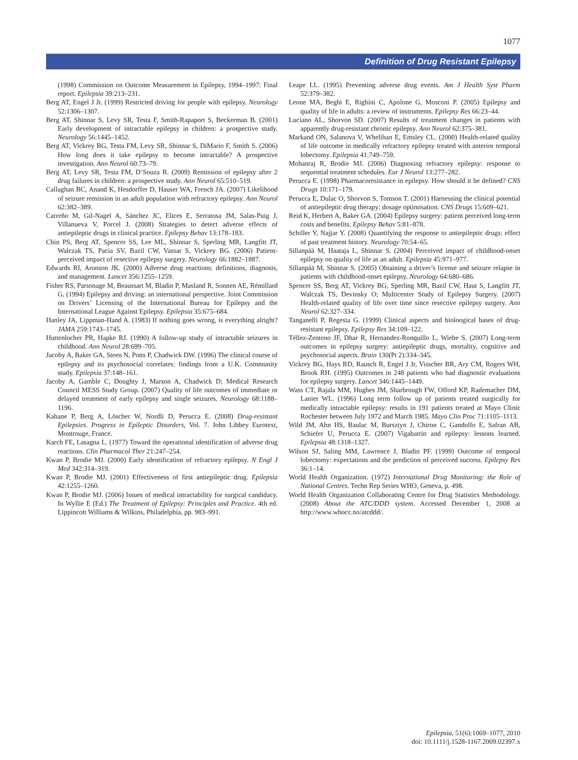1077
Definition of Drug Resistant Epilepsy
(1998) Commission on Outcome Measurement in Epilepsy, 1994–1997: Final report. Epilepsia 39:213–231.
Berg AT, Engel J Jr. (1999) Restricted driving for people with epilepsy. Neurology 52:1306–1307.
Berg AT, Shinnar S, Levy SR, Testa F, Smith-Rapaport S, Beckerman B. (2001) Early development of intractable epilepsy in children: a prospective study. Neurology 56:1445–1452.
Berg AT, Vickrey BG, Testa FM, Levy SR, Shinnar S, DiMario F, Smith S. (2006) How long does it take epilepsy to become intractable? A prospective investigation. Ann Neurol 60:73–79.
Berg AT, Levy SR, Testa FM, D’Souza R. (2009) Remission of epilepsy after 2 drug failures in children: a prospective study. Ann Neurol 65:510–519.
Callaghan BC, Anand K, Hesdorffer D, Hauser WA, French JA. (2007) Likelihood of seizure remission in an adult population with refractory epilepsy. Ann Neurol 62:382–389.
Carreño M, Gil-Nagel A, Sánchez JC, Elices E, Serratosa JM, Salas-Puig J, Villanueva V, Porcel J. (2008) Strategies to detect adverse effects of antiepileptic drugs in clinical practice. Epilepsy Behav 13:178–183.
Chin PS, Berg AT, Spencer SS, Lee ML, Shinnar S, Sperling MR, Langfitt JT, Walczak TS, Pacia SV, Bazil CW, Vassar S, Vickrey BG. (2006) Patient-perceived impact of resective epilepsy surgery. Neurology 66:1882–1887.
Edwards RI, Aronson JK. (2000) Adverse drug reactions: definitions, diagnosis, and management. Lancet 356:1255–1259.
Fisher RS, Parsonage M, Beaussart M, Bladin P, Masland R, Sonnen AE, Rémillard G. (1994) Epilepsy and driving: an international perspective. Joint Commission on Drivers’ Licensing of the International Bureau for Epilepsy and the International League Against Epilepsy. Epilepsia 35:675–684.
Hanley JA, Lippman-Hand A. (1983) If nothing goes wrong, is everything alright? JAMA 259:1743–1745.
Huttenlocher PR, Hapke RJ. (1990) A follow-up study of intractable seizures in childhood. Ann Neurol 28:699–705.
Jacoby A, Baker GA, Steen N, Potts P, Chadwick DW. (1996) The clinical course of epilepsy and its psychosocial correlates: findings from a U.K. Community study. Epilepsia 37:148–161.
Jacoby A, Gamble C, Doughty J, Marson A, Chadwick D; Medical Research Council MESS Study Group. (2007) Quality of life outcomes of immediate or delayed treatment of early epilepsy and single seizures. Neurology 68:1188–1196.
Kahane P, Berg A, Löscher W, Nordli D, Perucca E. (2008) Drug-resistant Epilepsies. Progress in Epileptic Disorders, Vol. 7. John Libbey Eurotext, Montrouge, France.
Karch FE, Lasagna L. (1977) Toward the operational identification of adverse drug reactions. Clin Pharmacol Ther 21:247–254.
Kwan P, Brodie MJ. (2000) Early identification of refractory epilepsy. N Engl J Med 342:314–319.
Kwan P, Brodie MJ. (2001) Effectiveness of first antiepileptic drug. Epilepsia 42:1255–1260.
Kwan P, Brodie MJ. (2006) Issues of medical intractability for surgical candidacy. In Wyllie E (Ed.) The Treatment of Epilepsy: Principles and Practice. 4th ed. Lippincott Williams & Wilkins, Philadelphia, pp. 983–991.
Leape LL. (1995) Preventing adverse drug events. Am J Health Syst Pharm 52:379–382.
Leone MA, Beghi E, Righini C, Apolone G, Mosconi P. (2005) Epilepsy and quality of life in adults: a review of instruments. Epilepsy Res 66:23–44.
Luciano AL, Shorvon SD. (2007) Results of treatment changes in patients with apparently drug-resistant chronic epilepsy. Ann Neurol 62:375–381.
Markand ON, Salanova V, Whelihan E, Emsley CL. (2000) Health-related quality of life outcome in medically refractory epilepsy treated with anterior temporal lobectomy. Epilepsia 41:749–759.
Mohanraj R, Brodie MJ. (2006) Diagnosing refractory epilepsy: response to sequential treatment schedules. Eur J Neurol 13:277–282.
Perucca E. (1998) Pharmacoresistance in epilepsy. How should it be defined? CNS Drugs 10:171–179.
Perucca E, Dulac O, Shorvon S, Tomson T. (2001) Harnessing the clinical potential of antiepileptic drug therapy: dosage optimisation. CNS Drugs 15:609–621.
Reid K, Herbert A, Baker GA. (2004) Epilepsy surgery: patient perceived long-term costs and benefits. Epilepsy Behav 5:81–878.
Schiller Y, Najjar Y. (2008) Quantifying the response to antiepileptic drugs: effect of past treatment history. Neurology 70:54–65.
Sillanpää M, Haataja L, Shinnar S. (2004) Perceived impact of childhood-onset epilepsy on quality of life as an adult. Epilepsia 45:971–977.
Sillanpää M, Shinnar S. (2005) Obtaining a driver’s license and seizure relapse in patients with childhood-onset epilepsy. Neurology 64:680–686.
Spencer SS, Berg AT, Vickrey BG, Sperling MR, Bazil CW, Haut S, Langfitt JT, Walczak TS, Devinsky O; Multicenter Study of Epilepsy Surgery. (2007) Health-related quality of life over time since resective epilepsy surgery. Ann Neurol 62:327–334.
Tanganelli P, Regesta G. (1999) Clinical aspects and bioloogical bases of drug-resistant epilepsy. Epilepsy Res 34:109–122.
Téllez-Zenteno JF, Dhar R, Hernandez-Ronquillo L, Wiebe S. (2007) Long-term outcomes in epilepsy surgery: antiepileptic drugs, mortality, cognitive and psychosocial aspects. Brain 130(Pt 2):334–345.
Vickrey BG, Hays RD, Rausch R, Engel J Jr, Visscher BR, Ary CM, Rogers WH, Brook RH. (1995) Outcomes in 248 patients who had diagnostic evaluations for epilepsy surgery. Lancet 346:1445–1449.
Wass CT, Rajala MM, Hughes JM, Sharbrough FW, Offord KP, Rademacher DM, Lanier WL. (1996) Long term follow up of patients treated surgically for medically intractable epilepsy: results in 191 patients treated at Mayo Clinic Rochester between July 1972 and March 1985. Mayo Clin Proc 71:1105–1113.
Wild JM, Ahn HS, Baulac M, Bursztyn J, Chiron C, Gandolfo E, Safran AB, Schiefer U, Perucca E. (2007) Vigabatrin and epilepsy: lessons learned. Epilepsia 48:1318–1327.
Wilson SJ, Saling MM, Lawrence J, Bladin PF. (1999) Outcome of temporal lobectomy: expectations and the prediction of perceived success. Epilepsy Res 36:1–14.
World Health Organization. (1972) International Drug Monitoring: the Role of National Centres. Techn Rep Series WHO, Geneva, p. 498.
World Health Organization Collaborating Centre for Drug Statistics Methodology. (2008) About the ATC/DDD system. Accessed December 1, 2008 at http://www.whocc.no/atcddd/.
Epilepsia, 51(6):1069–1077, 2010
doi: 10.1111/j.1528-1167.2009.02397.x